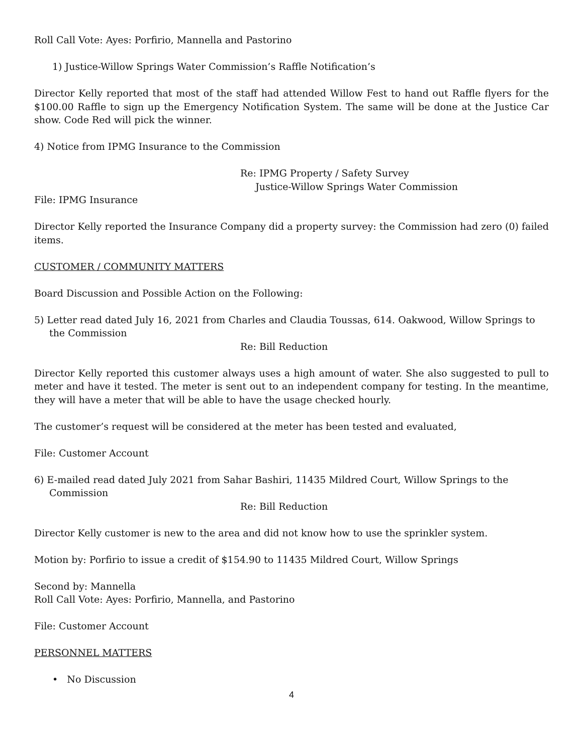Roll Call Vote: Ayes: Porfirio, Mannella and Pastorino
1) Justice-Willow Springs Water Commission’s Raffle Notification’s
Director Kelly reported that most of the staff had attended Willow Fest to hand out Raffle flyers for the $100.00 Raffle to sign up the Emergency Notification System. The same will be done at the Justice Car show. Code Red will pick the winner.
4) Notice from IPMG Insurance to the Commission
Re: IPMG Property / Safety Survey
Justice-Willow Springs Water Commission
File: IPMG Insurance
Director Kelly reported the Insurance Company did a property survey: the Commission had zero (0) failed items.
CUSTOMER / COMMUNITY MATTERS
Board Discussion and Possible Action on the Following:
5) Letter read dated July 16, 2021 from Charles and Claudia Toussas, 614. Oakwood, Willow Springs to the Commission
Re: Bill Reduction
Director Kelly reported this customer always uses a high amount of water. She also suggested to pull to meter and have it tested. The meter is sent out to an independent company for testing. In the meantime, they will have a meter that will be able to have the usage checked hourly.
The customer’s request will be considered at the meter has been tested and evaluated,
File: Customer Account
6) E-mailed read dated July 2021 from Sahar Bashiri, 11435 Mildred Court, Willow Springs to the Commission
Re: Bill Reduction
Director Kelly customer is new to the area and did not know how to use the sprinkler system.
Motion by: Porfirio to issue a credit of $154.90 to 11435 Mildred Court, Willow Springs
Second by: Mannella
Roll Call Vote: Ayes: Porfirio, Mannella, and Pastorino
File: Customer Account
PERSONNEL MATTERS
• No Discussion
4